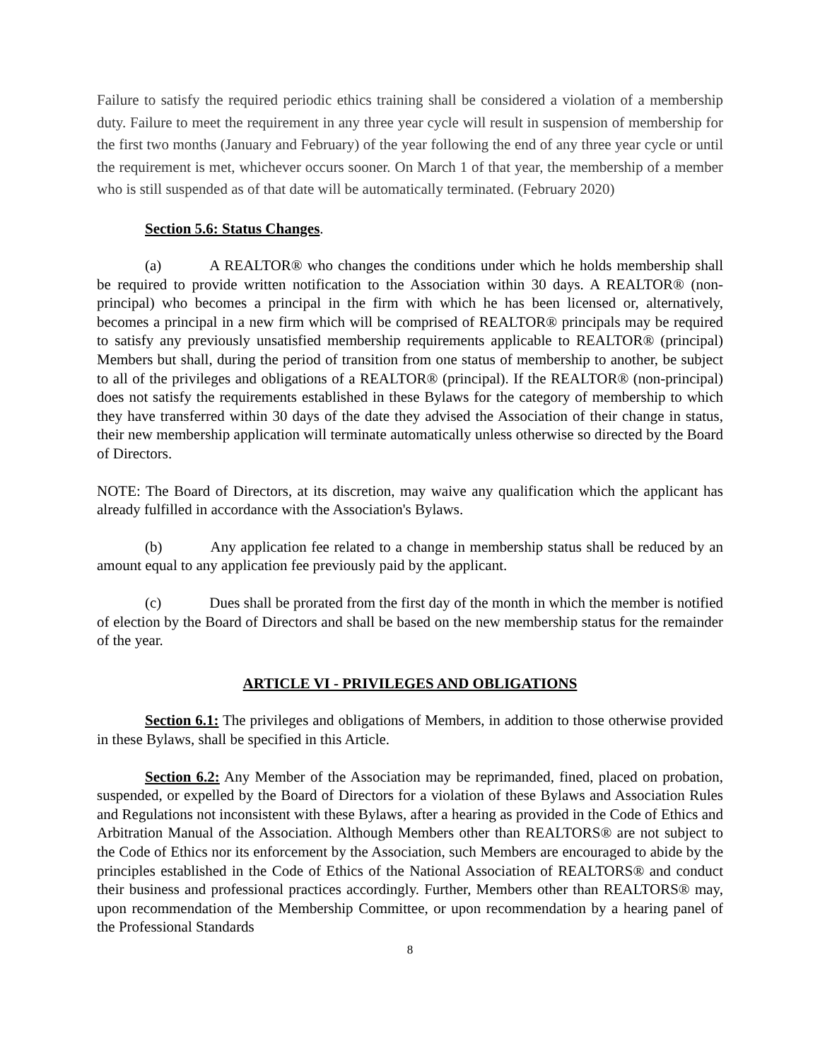Failure to satisfy the required periodic ethics training shall be considered a violation of a membership duty. Failure to meet the requirement in any three year cycle will result in suspension of membership for the first two months (January and February) of the year following the end of any three year cycle or until the requirement is met, whichever occurs sooner. On March 1 of that year, the membership of a member who is still suspended as of that date will be automatically terminated. (February 2020)
Section 5.6: Status Changes.
(a) A REALTOR® who changes the conditions under which he holds membership shall be required to provide written notification to the Association within 30 days. A REALTOR® (non-principal) who becomes a principal in the firm with which he has been licensed or, alternatively, becomes a principal in a new firm which will be comprised of REALTOR® principals may be required to satisfy any previously unsatisfied membership requirements applicable to REALTOR® (principal) Members but shall, during the period of transition from one status of membership to another, be subject to all of the privileges and obligations of a REALTOR® (principal). If the REALTOR® (non-principal) does not satisfy the requirements established in these Bylaws for the category of membership to which they have transferred within 30 days of the date they advised the Association of their change in status, their new membership application will terminate automatically unless otherwise so directed by the Board of Directors.
NOTE: The Board of Directors, at its discretion, may waive any qualification which the applicant has already fulfilled in accordance with the Association's Bylaws.
(b) Any application fee related to a change in membership status shall be reduced by an amount equal to any application fee previously paid by the applicant.
(c) Dues shall be prorated from the first day of the month in which the member is notified of election by the Board of Directors and shall be based on the new membership status for the remainder of the year.
ARTICLE VI - PRIVILEGES AND OBLIGATIONS
Section 6.1: The privileges and obligations of Members, in addition to those otherwise provided in these Bylaws, shall be specified in this Article.
Section 6.2: Any Member of the Association may be reprimanded, fined, placed on probation, suspended, or expelled by the Board of Directors for a violation of these Bylaws and Association Rules and Regulations not inconsistent with these Bylaws, after a hearing as provided in the Code of Ethics and Arbitration Manual of the Association. Although Members other than REALTORS® are not subject to the Code of Ethics nor its enforcement by the Association, such Members are encouraged to abide by the principles established in the Code of Ethics of the National Association of REALTORS® and conduct their business and professional practices accordingly. Further, Members other than REALTORS® may, upon recommendation of the Membership Committee, or upon recommendation by a hearing panel of the Professional Standards
8